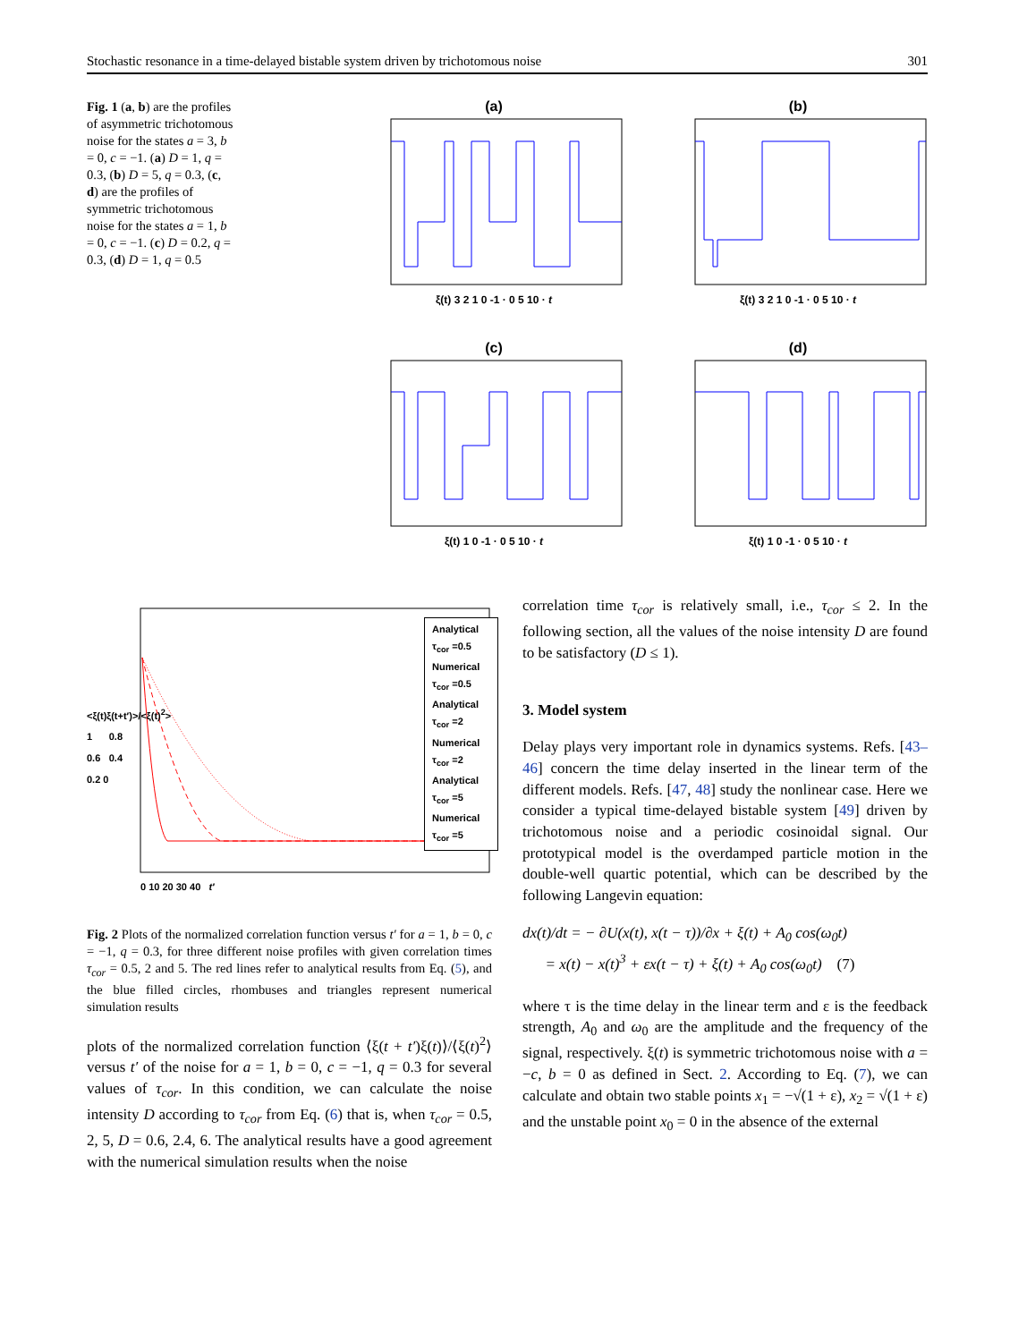Stochastic resonance in a time-delayed bistable system driven by trichotomous noise 301
Fig. 1 (a, b) are the profiles of asymmetric trichotomous noise for the states a = 3, b = 0, c = −1. (a) D = 1, q = 0.3, (b) D = 5, q = 0.3, (c, d) are the profiles of symmetric trichotomous noise for the states a = 1, b = 0, c = −1. (c) D = 0.2, q = 0.3, (d) D = 1, q = 0.5
(a)
ξ(t) 3 2 1 0 -1 · 0 5 10 · t
(b)
ξ(t) 3 2 1 0 -1 · 0 5 10 · t
(c)
ξ(t) 1 0 -1 · 0 5 10 · t
(d)
ξ(t) 1 0 -1 · 0 5 10 · t
Analytical τ<sub>cor</sub> =0.5
Numerical τ<sub>cor</sub> =0.5
Analytical τ<sub>cor</sub> =2
Numerical τ<sub>cor</sub> =2
Analytical τ<sub>cor</sub> =5
Numerical τ<sub>cor</sub> =5
<ξ(t)ξ(t+t′)>/<ξ(t)<sup>2</sup>> 1 0.8 0.6 0.4 0.2 0
0 10 20 30 40 t′
Fig. 2 Plots of the normalized correlation function versus t′ for a = 1, b = 0, c = −1, q = 0.3, for three different noise profiles with given correlation times τ<sub>cor</sub> = 0.5, 2 and 5. The red lines refer to analytical results from Eq. (5), and the blue filled circles, rhombuses and triangles represent numerical simulation results
plots of the normalized correlation function ⟨ξ(t + t′)ξ(t)⟩/⟨ξ(t)<sup>2</sup>⟩ versus t′ of the noise for a = 1, b = 0, c = −1, q = 0.3 for several values of τ<sub>cor</sub>. In this condition, we can calculate the noise intensity D according to τ<sub>cor</sub> from Eq. (6) that is, when τ<sub>cor</sub> = 0.5, 2, 5, D = 0.6, 2.4, 6. The analytical results have a good agreement with the numerical simulation results when the noise
correlation time τ<sub>cor</sub> is relatively small, i.e., τ<sub>cor</sub> ≤ 2. In the following section, all the values of the noise intensity D are found to be satisfactory (D ≤ 1).
3. Model system
Delay plays very important role in dynamics systems. Refs. [43–46] concern the time delay inserted in the linear term of the different models. Refs. [47, 48] study the nonlinear case. Here we consider a typical time-delayed bistable system [49] driven by trichotomous noise and a periodic cosinoidal signal. Our prototypical model is the overdamped particle motion in the double-well quartic potential, which can be described by the following Langevin equation:
dx(t)/dt = − ∂U(x(t), x(t − τ))/∂x + ξ(t) + A<sub>0</sub> cos(ω<sub>0</sub>t)
= x(t) − x(t)<sup>3</sup> + εx(t − τ) + ξ(t) + A<sub>0</sub> cos(ω<sub>0</sub>t) (7)
where τ is the time delay in the linear term and ε is the feedback strength, A<sub>0</sub> and ω<sub>0</sub> are the amplitude and the frequency of the signal, respectively. ξ(t) is symmetric trichotomous noise with a = −c, b = 0 as defined in Sect. 2. According to Eq. (7), we can calculate and obtain two stable points x<sub>1</sub> = −√(1 + ε), x<sub>2</sub> = √(1 + ε) and the unstable point x<sub>0</sub> = 0 in the absence of the external